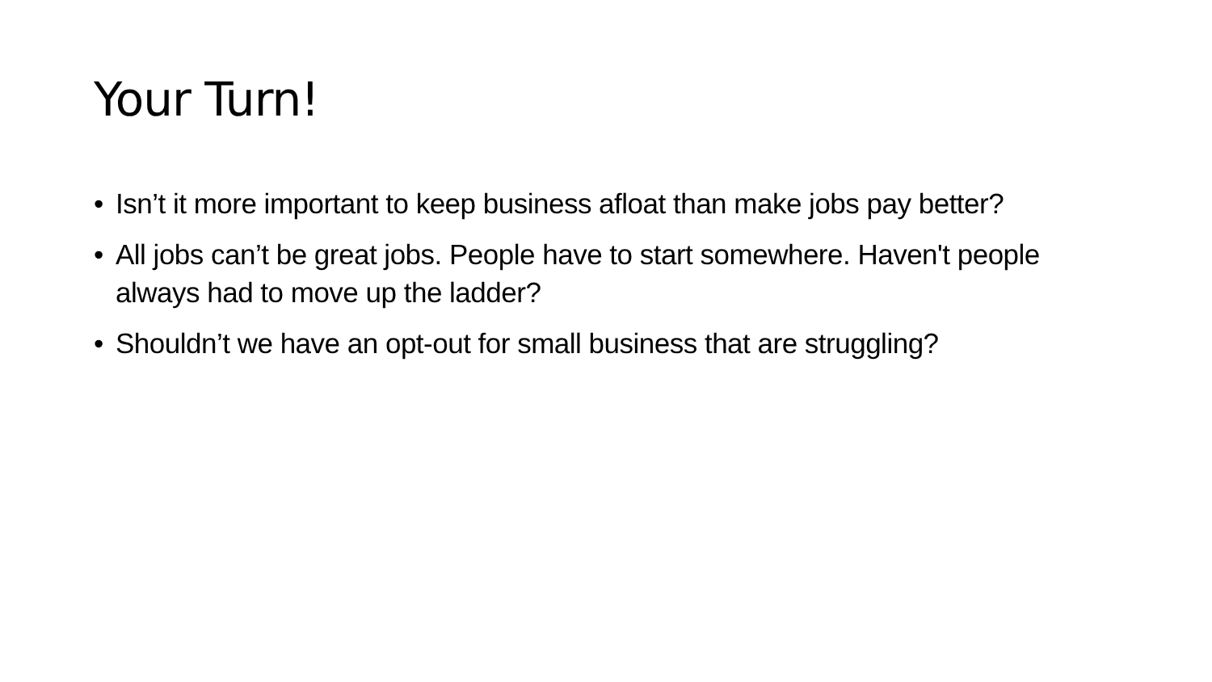Your Turn!
• Isn’t it more important to keep business afloat than make jobs pay better?
• All jobs can’t be great jobs. People have to start somewhere. Haven't people always had to move up the ladder?
• Shouldn’t we have an opt-out for small business that are struggling?